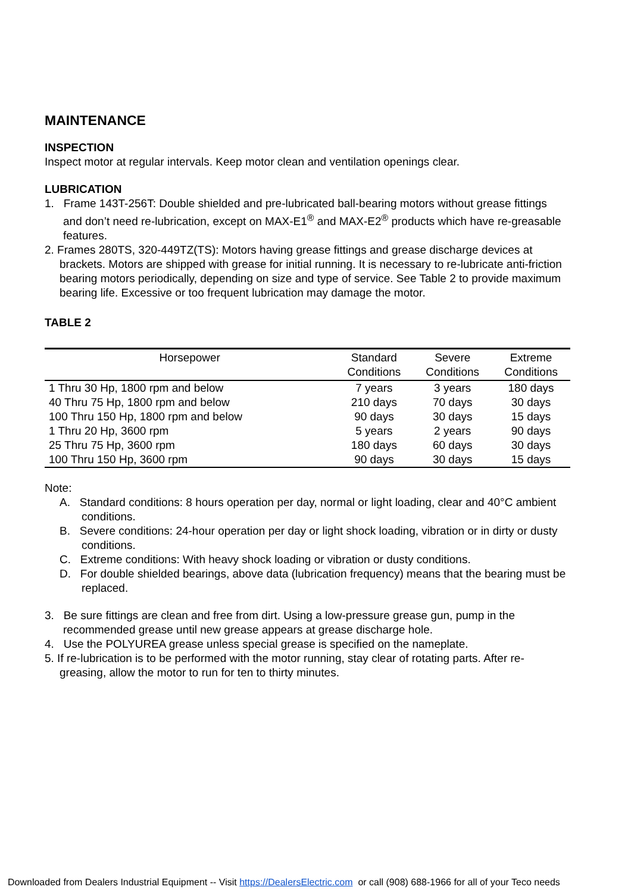MAINTENANCE
INSPECTION
Inspect motor at regular intervals. Keep motor clean and ventilation openings clear.
LUBRICATION
1. Frame 143T-256T: Double shielded and pre-lubricated ball-bearing motors without grease fittings and don’t need re-lubrication, except on MAX-E1<sup>®</sup> and MAX-E2<sup>®</sup> products which have re-greasable features.
2. Frames 280TS, 320-449TZ(TS): Motors having grease fittings and grease discharge devices at brackets. Motors are shipped with grease for initial running. It is necessary to re-lubricate anti-friction bearing motors periodically, depending on size and type of service. See Table 2 to provide maximum bearing life. Excessive or too frequent lubrication may damage the motor.
TABLE 2
| Horsepower | Standard Conditions | Severe Conditions | Extreme Conditions |
| --- | --- | --- | --- |
| 1 Thru 30 Hp, 1800 rpm and below | 7 years | 3 years | 180 days |
| 40 Thru 75 Hp, 1800 rpm and below | 210 days | 70 days | 30 days |
| 100 Thru 150 Hp, 1800 rpm and below | 90 days | 30 days | 15 days |
| 1 Thru 20 Hp, 3600 rpm | 5 years | 2 years | 90 days |
| 25 Thru 75 Hp, 3600 rpm | 180 days | 60 days | 30 days |
| 100 Thru 150 Hp, 3600 rpm | 90 days | 30 days | 15 days |
Note:
A. Standard conditions: 8 hours operation per day, normal or light loading, clear and 40°C ambient conditions.
B. Severe conditions: 24-hour operation per day or light shock loading, vibration or in dirty or dusty conditions.
C. Extreme conditions: With heavy shock loading or vibration or dusty conditions.
D. For double shielded bearings, above data (lubrication frequency) means that the bearing must be replaced.
3. Be sure fittings are clean and free from dirt. Using a low-pressure grease gun, pump in the recommended grease until new grease appears at grease discharge hole.
4. Use the POLYUREA grease unless special grease is specified on the nameplate.
5. If re-lubrication is to be performed with the motor running, stay clear of rotating parts. After re-greasing, allow the motor to run for ten to thirty minutes.
Downloaded from Dealers Industrial Equipment -- Visit https://DealersElectric.com or call (908) 688-1966 for all of your Teco needs